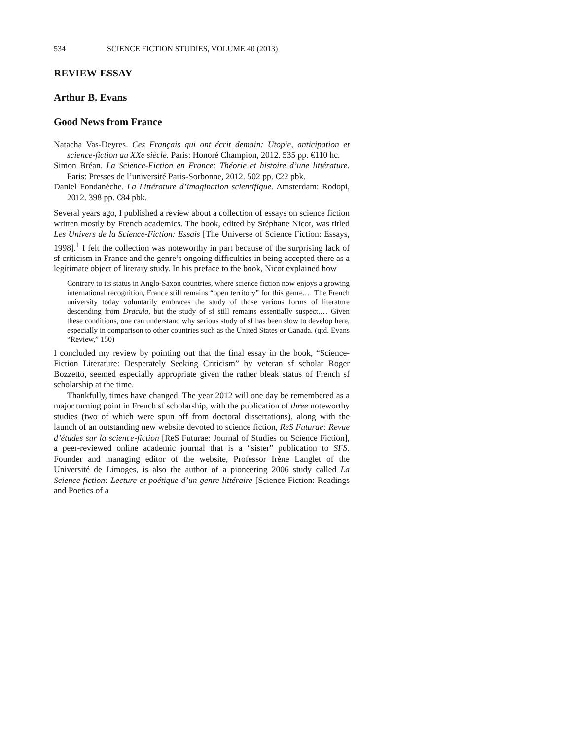534 SCIENCE FICTION STUDIES, VOLUME 40 (2013)
REVIEW-ESSAY
Arthur B. Evans
Good News from France
Natacha Vas-Deyres. Ces Français qui ont écrit demain: Utopie, anticipation et science-fiction au XXe siècle. Paris: Honoré Champion, 2012. 535 pp. €110 hc.
Simon Bréan. La Science-Fiction en France: Théorie et histoire d’une littérature. Paris: Presses de l’université Paris-Sorbonne, 2012. 502 pp. €22 pbk.
Daniel Fondanèche. La Littérature d’imagination scientifique. Amsterdam: Rodopi, 2012. 398 pp. €84 pbk.
Several years ago, I published a review about a collection of essays on science fiction written mostly by French academics. The book, edited by Stéphane Nicot, was titled Les Univers de la Science-Fiction: Essais [The Universe of Science Fiction: Essays, 1998].<sup>1</sup> I felt the collection was noteworthy in part because of the surprising lack of sf criticism in France and the genre’s ongoing difficulties in being accepted there as a legitimate object of literary study. In his preface to the book, Nicot explained how
Contrary to its status in Anglo-Saxon countries, where science fiction now enjoys a growing international recognition, France still remains “open territory” for this genre.… The French university today voluntarily embraces the study of those various forms of literature descending from Dracula, but the study of sf still remains essentially suspect.… Given these conditions, one can understand why serious study of sf has been slow to develop here, especially in comparison to other countries such as the United States or Canada. (qtd. Evans “Review,” 150)
I concluded my review by pointing out that the final essay in the book, “Science-Fiction Literature: Desperately Seeking Criticism” by veteran sf scholar Roger Bozzetto, seemed especially appropriate given the rather bleak status of French sf scholarship at the time.
Thankfully, times have changed. The year 2012 will one day be remembered as a major turning point in French sf scholarship, with the publication of three noteworthy studies (two of which were spun off from doctoral dissertations), along with the launch of an outstanding new website devoted to science fiction, ReS Futurae: Revue d’études sur la science-fiction [ReS Futurae: Journal of Studies on Science Fiction], a peer-reviewed online academic journal that is a “sister” publication to SFS. Founder and managing editor of the website, Professor Irène Langlet of the Université de Limoges, is also the author of a pioneering 2006 study called La Science-fiction: Lecture et poétique d’un genre littéraire [Science Fiction: Readings and Poetics of a